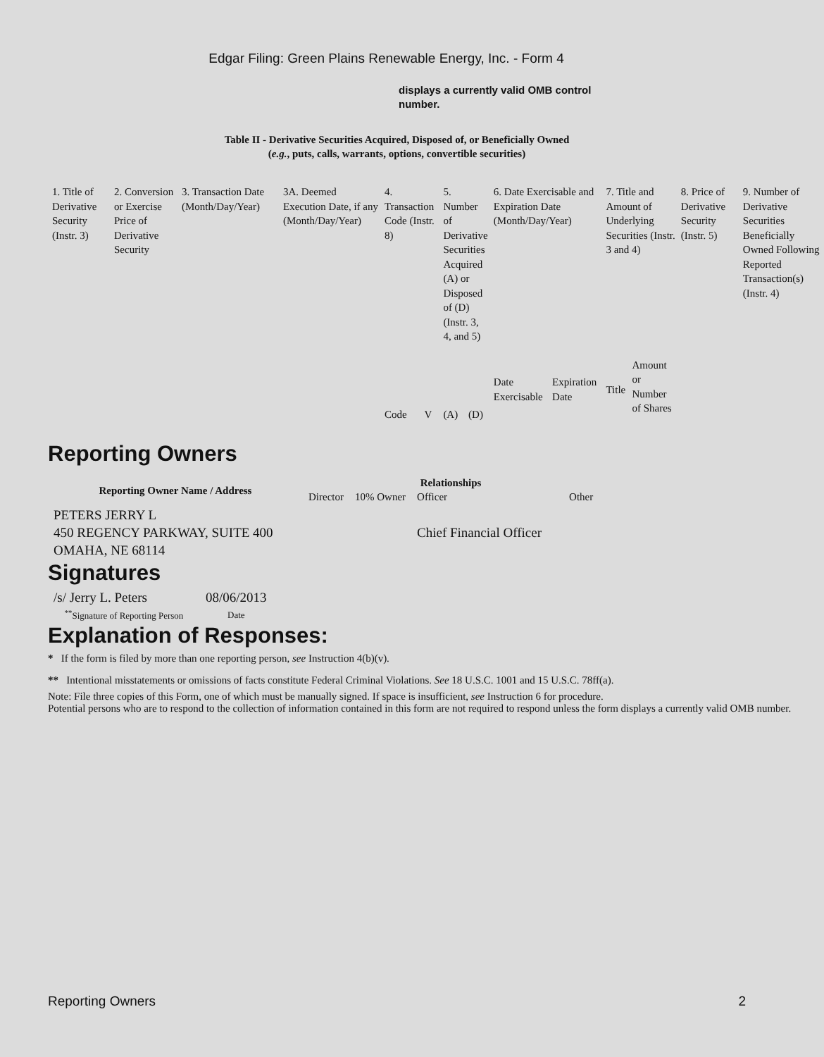Edgar Filing: Green Plains Renewable Energy, Inc. - Form 4
displays a currently valid OMB control number.
Table II - Derivative Securities Acquired, Disposed of, or Beneficially Owned
(e.g., puts, calls, warrants, options, convertible securities)
| 1. Title of Derivative Security (Instr. 3) | 2. Conversion or Exercise Price of Derivative Security | 3. Transaction Date (Month/Day/Year) | 3A. Deemed Execution Date, if any (Month/Day/Year) | 4. Transaction Code (Instr. 8) | | 5. Number of Derivative Securities Acquired (A) or Disposed of (D) (Instr. 3, 4, and 5) | | 6. Date Exercisable and Expiration Date (Month/Day/Year) | | 7. Title and Amount of Underlying Securities (Instr. 3 and 4) | | 8. Price of Derivative Security (Instr. 5) | 9. Number of Derivative Securities Beneficially Owned Following Reported Transaction(s) (Instr. 4) |
| | | | | Code | V | (A) | (D) | Date Exercisable | Expiration Date | Title | Amount or Number of Shares | | |
Reporting Owners
| Reporting Owner Name / Address | Relationships | | | |
| --- | --- | --- | --- | --- |
| | Director | 10% Owner | Officer | Other |
| PETERS JERRY L 450 REGENCY PARKWAY, SUITE 400 OMAHA, NE 68114 | | | Chief Financial Officer | |
Signatures
| /s/ Jerry L. Peters | 08/06/2013 |
| <sup>**</sup> Signature of Reporting Person | Date |
Explanation of Responses:
* If the form is filed by more than one reporting person, see Instruction 4(b)(v).
** Intentional misstatements or omissions of facts constitute Federal Criminal Violations. See 18 U.S.C. 1001 and 15 U.S.C. 78ff(a).
Note: File three copies of this Form, one of which must be manually signed. If space is insufficient, see Instruction 6 for procedure.
Potential persons who are to respond to the collection of information contained in this form are not required to respond unless the form displays a currently valid OMB number.
Reporting Owners 2